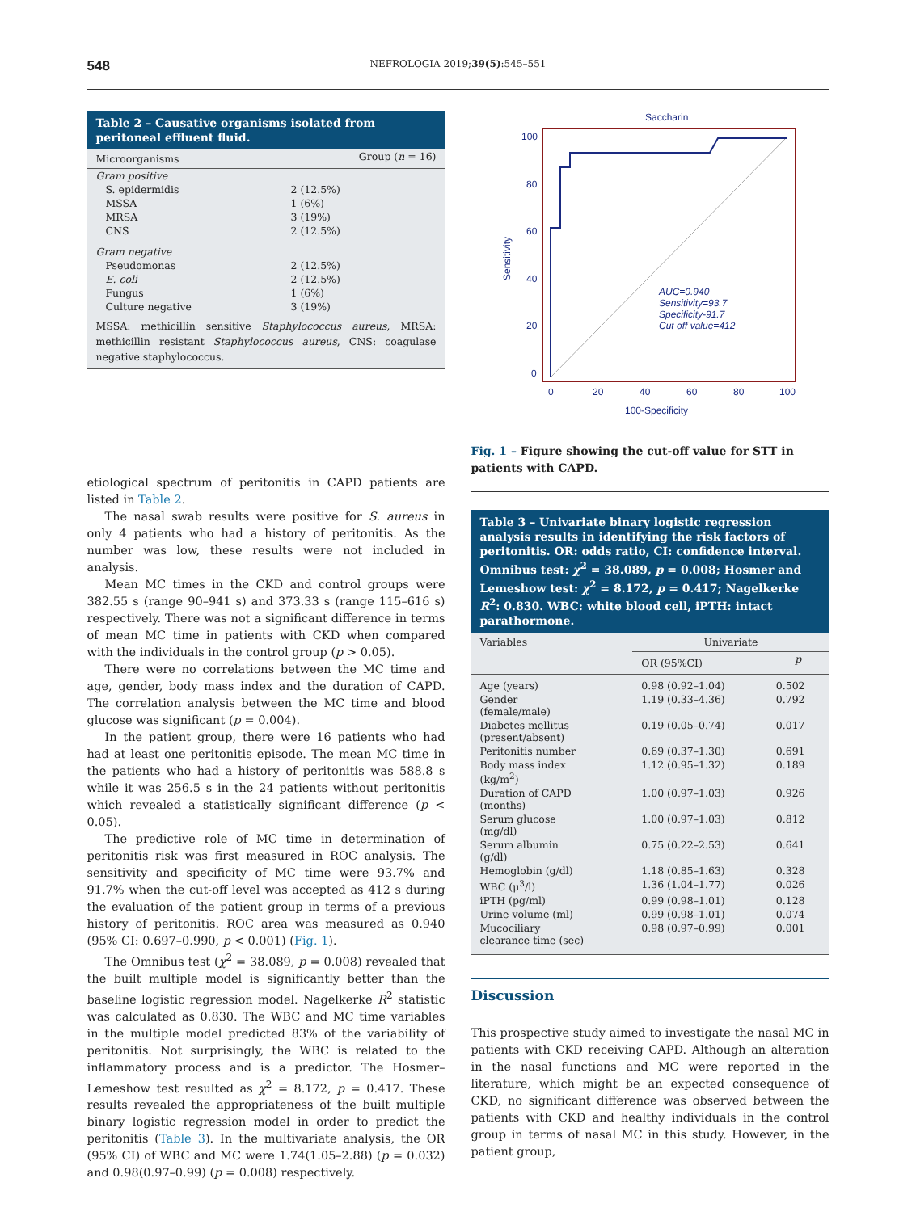548 NEFROLOGIA 2019;39(5):545–551
Table 2 – Causative organisms isolated from peritoneal effluent fluid.
| Microorganisms | Group ( n = 16) |
| --- | --- |
| Gram positive | |
| S. epidermidis | 2 (12.5%) |
| MSSA | 1 (6%) |
| MRSA | 3 (19%) |
| CNS | 2 (12.5%) |
| Gram negative | |
| Pseudomonas | 2 (12.5%) |
| E. coli | 2 (12.5%) |
| Fungus | 1 (6%) |
| Culture negative | 3 (19%) |
MSSA: methicillin sensitive Staphylococcus aureus, MRSA: methicillin resistant Staphylococcus aureus, CNS: coagulase negative staphylococcus.
etiological spectrum of peritonitis in CAPD patients are listed in Table 2.
The nasal swab results were positive for S. aureus in only 4 patients who had a history of peritonitis. As the number was low, these results were not included in analysis.
Mean MC times in the CKD and control groups were 382.55 s (range 90–941 s) and 373.33 s (range 115–616 s) respectively. There was not a significant difference in terms of mean MC time in patients with CKD when compared with the individuals in the control group (p > 0.05).
There were no correlations between the MC time and age, gender, body mass index and the duration of CAPD. The correlation analysis between the MC time and blood glucose was significant (p = 0.004).
In the patient group, there were 16 patients who had had at least one peritonitis episode. The mean MC time in the patients who had a history of peritonitis was 588.8 s while it was 256.5 s in the 24 patients without peritonitis which revealed a statistically significant difference (p < 0.05).
The predictive role of MC time in determination of peritonitis risk was first measured in ROC analysis. The sensitivity and specificity of MC time were 93.7% and 91.7% when the cut-off level was accepted as 412 s during the evaluation of the patient group in terms of a previous history of peritonitis. ROC area was measured as 0.940 (95% CI: 0.697–0.990, p < 0.001) (Fig. 1).
The Omnibus test (χ<sup>2</sup> = 38.089, p = 0.008) revealed that the built multiple model is significantly better than the baseline logistic regression model. Nagelkerke R<sup>2</sup> statistic was calculated as 0.830. The WBC and MC time variables in the multiple model predicted 83% of the variability of peritonitis. Not surprisingly, the WBC is related to the inflammatory process and is a predictor. The Hosmer–Lemeshow test resulted as χ<sup>2</sup> = 8.172, p = 0.417. These results revealed the appropriateness of the built multiple binary logistic regression model in order to predict the peritonitis (Table 3). In the multivariate analysis, the OR (95% CI) of WBC and MC were 1.74(1.05–2.88) (p = 0.032) and 0.98(0.97–0.99) (p = 0.008) respectively.
Saccharin
100
80
60
40
20
0
0
20
40
60
80
100
100-Specificity
Sensitivity
AUC=0.940
Sensitivity=93.7
Specificity-91.7
Cut off value=412
Fig. 1 – Figure showing the cut-off value for STT in patients with CAPD.
Table 3 – Univariate binary logistic regression analysis results in identifying the risk factors of peritonitis. OR: odds ratio, CI: confidence interval. Omnibus test: χ<sup>2</sup> = 38.089, p = 0.008; Hosmer and Lemeshow test: χ<sup>2</sup> = 8.172, p = 0.417; Nagelkerke R<sup>2</sup>: 0.830. WBC: white blood cell, iPTH: intact parathormone.
| Variables | Univariate | |
| --- | --- | --- |
| | OR (95%CI) | p |
| Age (years) | 0.98 (0.92–1.04) | 0.502 |
| Gender (female/male) | 1.19 (0.33–4.36) | 0.792 |
| Diabetes mellitus (present/absent) | 0.19 (0.05–0.74) | 0.017 |
| Peritonitis number | 0.69 (0.37–1.30) | 0.691 |
| Body mass index (kg/m<sup>2</sup>) | 1.12 (0.95–1.32) | 0.189 |
| Duration of CAPD (months) | 1.00 (0.97–1.03) | 0.926 |
| Serum glucose (mg/dl) | 1.00 (0.97–1.03) | 0.812 |
| Serum albumin (g/dl) | 0.75 (0.22–2.53) | 0.641 |
| Hemoglobin (g/dl) | 1.18 (0.85–1.63) | 0.328 |
| WBC (μ<sup>3</sup>/l) | 1.36 (1.04–1.77) | 0.026 |
| iPTH (pg/ml) | 0.99 (0.98–1.01) | 0.128 |
| Urine volume (ml) | 0.99 (0.98–1.01) | 0.074 |
| Mucociliary clearance time (sec) | 0.98 (0.97–0.99) | 0.001 |
Discussion
This prospective study aimed to investigate the nasal MC in patients with CKD receiving CAPD. Although an alteration in the nasal functions and MC were reported in the literature, which might be an expected consequence of CKD, no significant difference was observed between the patients with CKD and healthy individuals in the control group in terms of nasal MC in this study. However, in the patient group,